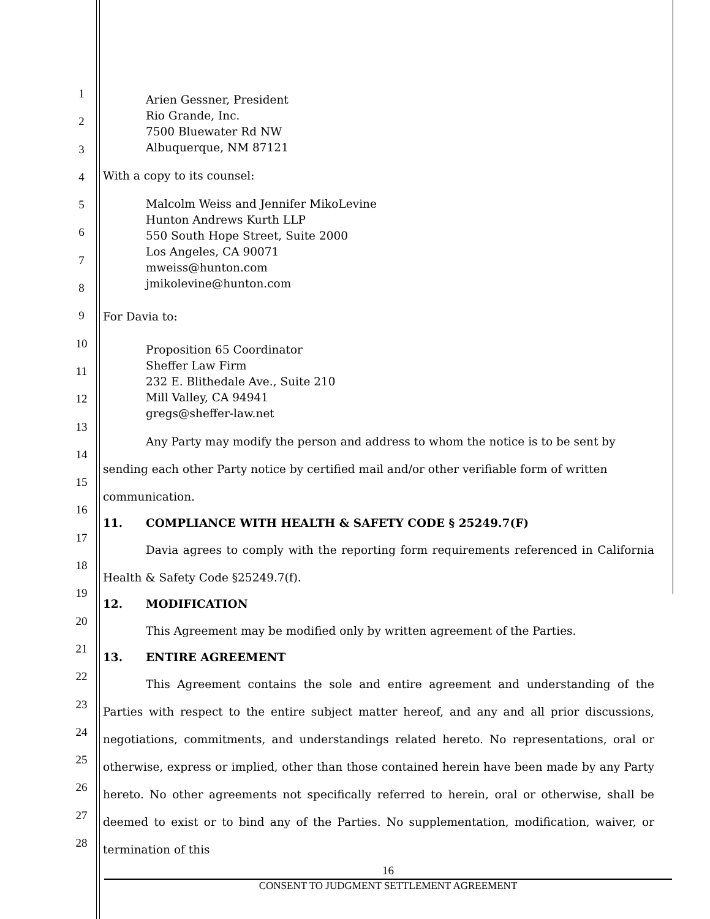1
2
3
4
5
6
7
8
9
10
11
12
13
14
15
16
17
18
19
20
21
22
23
24
25
26
27
28
Arien Gessner, President
Rio Grande, Inc.
7500 Bluewater Rd NW
Albuquerque, NM 87121
With a copy to its counsel:
Malcolm Weiss and Jennifer MikoLevine
Hunton Andrews Kurth LLP
550 South Hope Street, Suite 2000
Los Angeles, CA 90071
mweiss@hunton.com
jmikolevine@hunton.com
For Davia to:
Proposition 65 Coordinator
Sheffer Law Firm
232 E. Blithedale Ave., Suite 210
Mill Valley, CA 94941
gregs@sheffer-law.net
Any Party may modify the person and address to whom the notice is to be sent by sending each other Party notice by certified mail and/or other verifiable form of written communication.
11. COMPLIANCE WITH HEALTH & SAFETY CODE § 25249.7(F)
Davia agrees to comply with the reporting form requirements referenced in California Health & Safety Code §25249.7(f).
12. MODIFICATION
This Agreement may be modified only by written agreement of the Parties.
13. ENTIRE AGREEMENT
This Agreement contains the sole and entire agreement and understanding of the Parties with respect to the entire subject matter hereof, and any and all prior discussions, negotiations, commitments, and understandings related hereto. No representations, oral or otherwise, express or implied, other than those contained herein have been made by any Party hereto. No other agreements not specifically referred to herein, oral or otherwise, shall be deemed to exist or to bind any of the Parties. No supplementation, modification, waiver, or termination of this
16
CONSENT TO JUDGMENT SETTLEMENT AGREEMENT